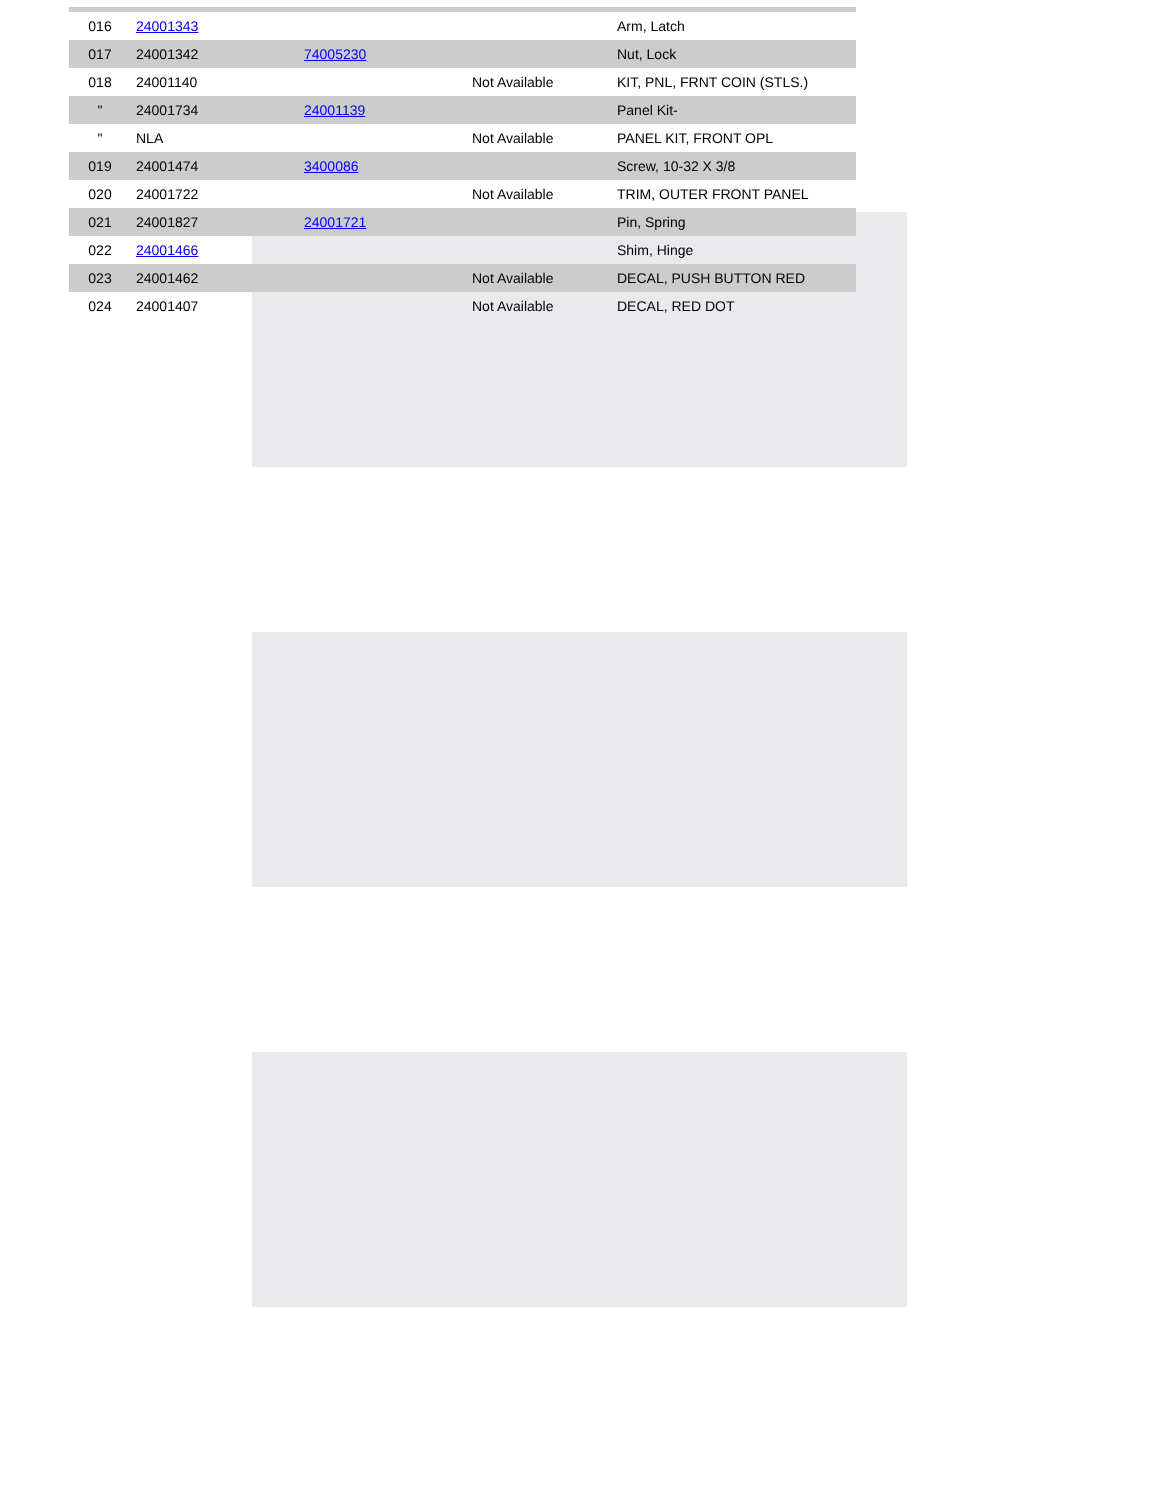| 016 | 24001343 | | | Arm, Latch |
| 017 | 24001342 | 74005230 | | Nut, Lock |
| 018 | 24001140 | | Not Available | KIT, PNL, FRNT COIN (STLS.) |
| " | 24001734 | 24001139 | | Panel Kit- |
| " | NLA | | Not Available | PANEL KIT, FRONT OPL |
| 019 | 24001474 | 3400086 | | Screw, 10-32 X 3/8 |
| 020 | 24001722 | | Not Available | TRIM, OUTER FRONT PANEL |
| 021 | 24001827 | 24001721 | | Pin, Spring |
| 022 | 24001466 | | | Shim, Hinge |
| 023 | 24001462 | | Not Available | DECAL, PUSH BUTTON RED |
| 024 | 24001407 | | Not Available | DECAL, RED DOT |